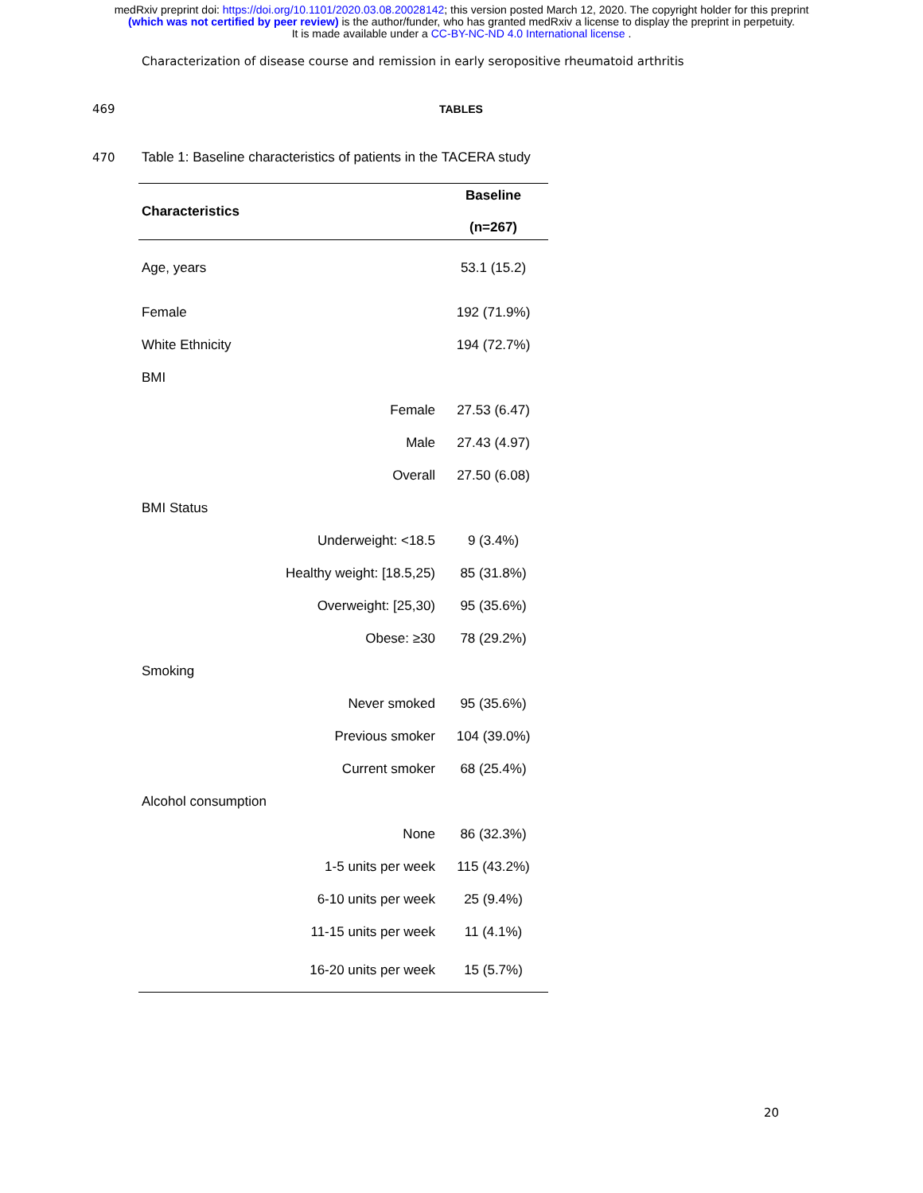medRxiv preprint doi: https://doi.org/10.1101/2020.03.08.20028142; this version posted March 12, 2020. The copyright holder for this preprint
(which was not certified by peer review) is the author/funder, who has granted medRxiv a license to display the preprint in perpetuity.
It is made available under a CC-BY-NC-ND 4.0 International license .
Characterization of disease course and remission in early seropositive rheumatoid arthritis
469 TABLES
470 Table 1: Baseline characteristics of patients in the TACERA study
| Characteristics | | Baseline (n=267) |
| --- | --- | --- |
| Age, years | | 53.1 (15.2) |
| Female | | 192 (71.9%) |
| White Ethnicity | | 194 (72.7%) |
| BMI | | |
| | Female | 27.53 (6.47) |
| | Male | 27.43 (4.97) |
| | Overall | 27.50 (6.08) |
| BMI Status | | |
| | Underweight: <18.5 | 9 (3.4%) |
| | Healthy weight: [18.5,25) | 85 (31.8%) |
| | Overweight: [25,30) | 95 (35.6%) |
| | Obese: ≥30 | 78 (29.2%) |
| Smoking | | |
| | Never smoked | 95 (35.6%) |
| | Previous smoker | 104 (39.0%) |
| | Current smoker | 68 (25.4%) |
| Alcohol consumption | | |
| | None | 86 (32.3%) |
| | 1-5 units per week | 115 (43.2%) |
| | 6-10 units per week | 25 (9.4%) |
| | 11-15 units per week | 11 (4.1%) |
| | 16-20 units per week | 15 (5.7%) |
20